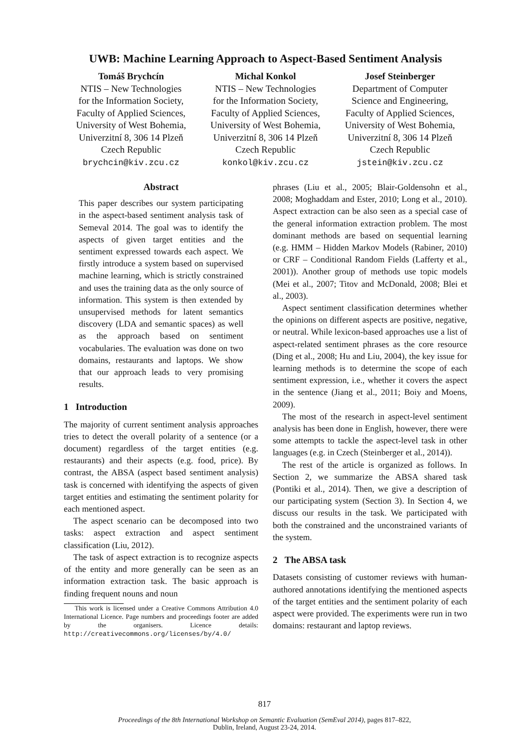UWB: Machine Learning Approach to Aspect-Based Sentiment Analysis
Tomáš Brychcín
NTIS – New Technologies
for the Information Society,
Faculty of Applied Sciences,
University of West Bohemia,
Univerzitní 8, 306 14 Plzeň
Czech Republic
brychcin@kiv.zcu.cz
Michal Konkol
NTIS – New Technologies
for the Information Society,
Faculty of Applied Sciences,
University of West Bohemia,
Univerzitní 8, 306 14 Plzeň
Czech Republic
konkol@kiv.zcu.cz
Josef Steinberger
Department of Computer
Science and Engineering,
Faculty of Applied Sciences,
University of West Bohemia,
Univerzitní 8, 306 14 Plzeň
Czech Republic
jstein@kiv.zcu.cz
Abstract
This paper describes our system participating in the aspect-based sentiment analysis task of Semeval 2014. The goal was to identify the aspects of given target entities and the sentiment expressed towards each aspect. We firstly introduce a system based on supervised machine learning, which is strictly constrained and uses the training data as the only source of information. This system is then extended by unsupervised methods for latent semantics discovery (LDA and semantic spaces) as well as the approach based on sentiment vocabularies. The evaluation was done on two domains, restaurants and laptops. We show that our approach leads to very promising results.
1 Introduction
The majority of current sentiment analysis approaches tries to detect the overall polarity of a sentence (or a document) regardless of the target entities (e.g. restaurants) and their aspects (e.g. food, price). By contrast, the ABSA (aspect based sentiment analysis) task is concerned with identifying the aspects of given target entities and estimating the sentiment polarity for each mentioned aspect.
The aspect scenario can be decomposed into two tasks: aspect extraction and aspect sentiment classification (Liu, 2012).
The task of aspect extraction is to recognize aspects of the entity and more generally can be seen as an information extraction task. The basic approach is finding frequent nouns and noun
This work is licensed under a Creative Commons Attribution 4.0 International Licence. Page numbers and proceedings footer are added by the organisers. Licence details: http://creativecommons.org/licenses/by/4.0/
phrases (Liu et al., 2005; Blair-Goldensohn et al., 2008; Moghaddam and Ester, 2010; Long et al., 2010). Aspect extraction can be also seen as a special case of the general information extraction problem. The most dominant methods are based on sequential learning (e.g. HMM – Hidden Markov Models (Rabiner, 2010) or CRF – Conditional Random Fields (Lafferty et al., 2001)). Another group of methods use topic models (Mei et al., 2007; Titov and McDonald, 2008; Blei et al., 2003).
Aspect sentiment classification determines whether the opinions on different aspects are positive, negative, or neutral. While lexicon-based approaches use a list of aspect-related sentiment phrases as the core resource (Ding et al., 2008; Hu and Liu, 2004), the key issue for learning methods is to determine the scope of each sentiment expression, i.e., whether it covers the aspect in the sentence (Jiang et al., 2011; Boiy and Moens, 2009).
The most of the research in aspect-level sentiment analysis has been done in English, however, there were some attempts to tackle the aspect-level task in other languages (e.g. in Czech (Steinberger et al., 2014)).
The rest of the article is organized as follows. In Section 2, we summarize the ABSA shared task (Pontiki et al., 2014). Then, we give a description of our participating system (Section 3). In Section 4, we discuss our results in the task. We participated with both the constrained and the unconstrained variants of the system.
2 The ABSA task
Datasets consisting of customer reviews with human-authored annotations identifying the mentioned aspects of the target entities and the sentiment polarity of each aspect were provided. The experiments were run in two domains: restaurant and laptop reviews.
817
Proceedings of the 8th International Workshop on Semantic Evaluation (SemEval 2014), pages 817–822,
Dublin, Ireland, August 23-24, 2014.